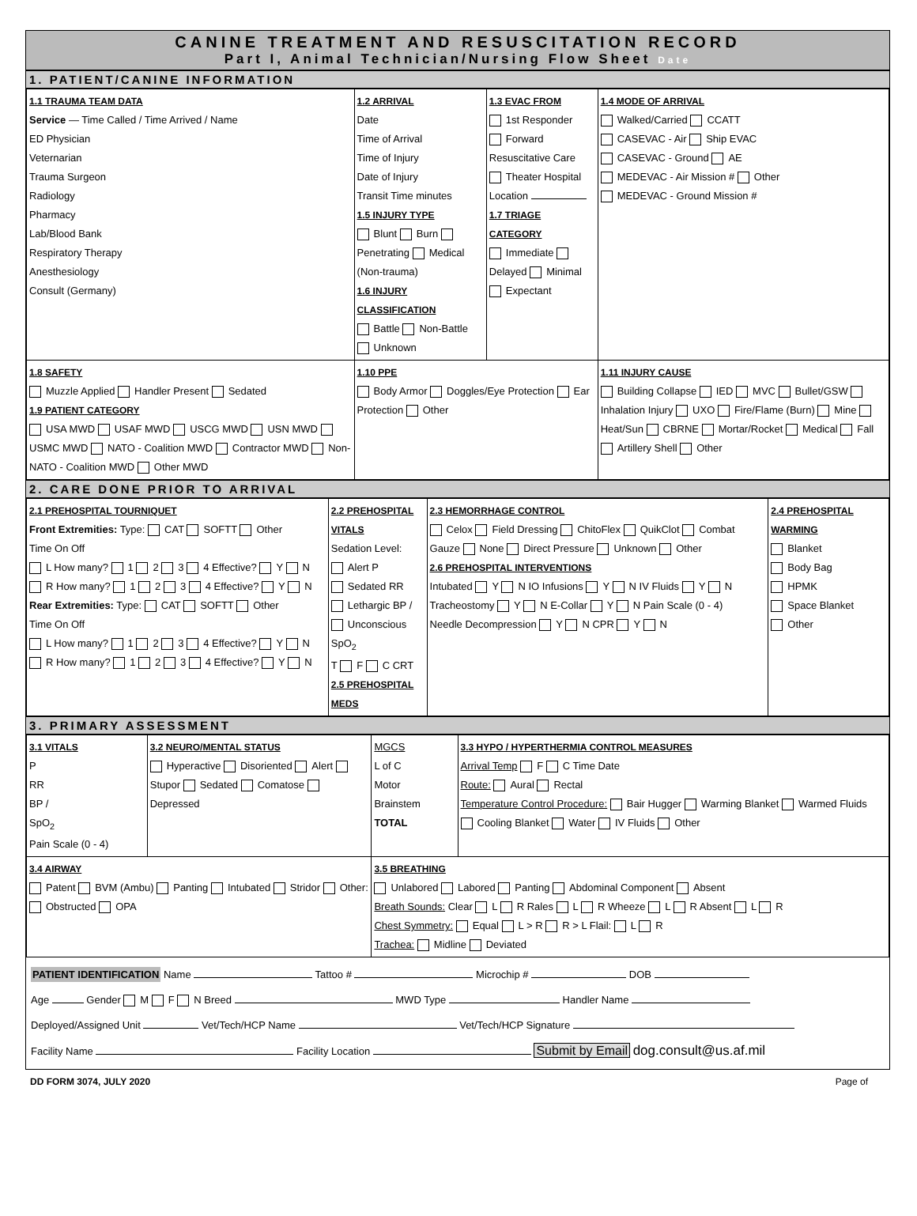CANINE TREATMENT AND RESUSCITATION RECORD
Part I, Animal Technician/Nursing Flow Sheet Date
1. PATIENT/CANINE INFORMATION
| 1.1 TRAUMA TEAM DATA Service — Time Called / Time Arrived / Name ED Physician Veternarian Trauma Surgeon Radiology Pharmacy Lab/Blood Bank Respiratory Therapy Anesthesiology Consult (Germany) | 1.2 ARRIVAL Date Time of Arrival Time of Injury Date of Injury Transit Time minutes 1.5 INJURY TYPE Blunt Burn Penetrating Medical (Non-trauma) 1.6 INJURY CLASSIFICATION Battle Non-Battle Unknown | 1.3 EVAC FROM 1st Responder Forward Resuscitative Care Theater Hospital Location 1.7 TRIAGE CATEGORY Immediate Delayed Minimal Expectant | 1.4 MODE OF ARRIVAL Walked/Carried CCATT CASEVAC - Air Ship EVAC CASEVAC - Ground AE MEDEVAC - Air Mission # Other MEDEVAC - Ground Mission # |
| 1.8 SAFETY Muzzle Applied Handler Present Sedated 1.9 PATIENT CATEGORY USA MWD USAF MWD USCG MWD USN MWD USMC MWD NATO - Coalition MWD Contractor MWD Non-NATO - Coalition MWD Other MWD | 1.10 PPE Body Armor Doggles/Eye Protection Ear Protection Other | | 1.11 INJURY CAUSE Building Collapse IED MVC Bullet/GSW Inhalation Injury UXO Fire/Flame (Burn) Mine Heat/Sun CBRNE Mortar/Rocket Medical Fall Artillery Shell Other |
2. CARE DONE PRIOR TO ARRIVAL
| 2.1 PREHOSPITAL TOURNIQUET Front Extremities: Type: CAT SOFTT Other Time On Off L How many? 1 2 3 4 Effective? Y N R How many? 1 2 3 4 Effective? Y N Rear Extremities: Type: CAT SOFTT Other Time On Off L How many? 1 2 3 4 Effective? Y N R How many? 1 2 3 4 Effective? Y N | 2.2 PREHOSPITAL VITALS Sedation Level: Alert P Sedated RR Lethargic BP / Unconscious SpO<sub>2</sub> T F C CRT 2.5 PREHOSPITAL MEDS | 2.3 HEMORRHAGE CONTROL Celox Field Dressing ChitoFlex QuikClot Combat Gauze None Direct Pressure Unknown Other 2.6 PREHOSPITAL INTERVENTIONS Intubated Y N IO Infusions Y N IV Fluids Y N Tracheostomy Y N E-Collar Y N Pain Scale (0 - 4) Needle Decompression Y N CPR Y N | 2.4 PREHOSPITAL WARMING Blanket Body Bag HPMK Space Blanket Other |
3. PRIMARY ASSESSMENT
| 3.1 VITALS P RR BP / SpO<sub>2</sub> Pain Scale (0 - 4) | 3.2 NEURO/MENTAL STATUS Hyperactive Disoriented Alert Stupor Sedated Comatose Depressed | MGCS L of C Motor Brainstem TOTAL | 3.3 HYPO / HYPERTHERMIA CONTROL MEASURES Arrival Temp F C Time Date Route: Aural Rectal Temperature Control Procedure: Bair Hugger Warming Blanket Warmed Fluids Cooling Blanket Water IV Fluids Other |
| 3.4 AIRWAY Patent BVM (Ambu) Panting Intubated Stridor Other: Obstructed OPA | | 3.5 BREATHING Unlabored Labored Panting Abdominal Component Absent Breath Sounds: Clear L R Rales L R Wheeze L R Absent L R Chest Symmetry: Equal L > R R > L Flail: L R Trachea: Midline Deviated | |
PATIENT IDENTIFICATION Name Tattoo # Microchip # DOB
Age Gender M F N Breed MWD Type Handler Name
Deployed/Assigned Unit Vet/Tech/HCP Name Vet/Tech/HCP Signature
Facility Name Facility Location Submit by Email dog.consult@us.af.mil
DD FORM 3074, JULY 2020 Page of